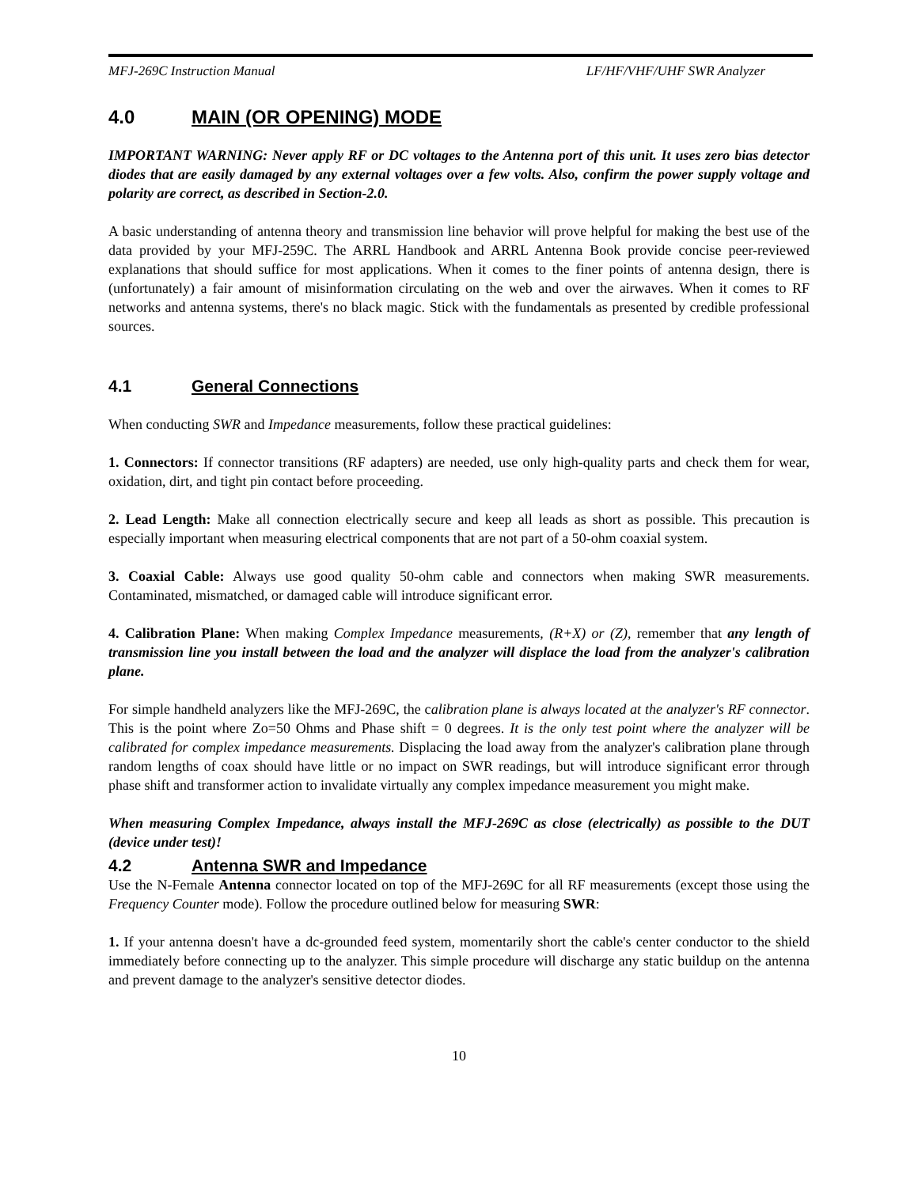MFJ-269C Instruction Manual LF/HF/VHF/UHF SWR Analyzer
4.0 MAIN (OR OPENING) MODE
IMPORTANT WARNING: Never apply RF or DC voltages to the Antenna port of this unit. It uses zero bias detector diodes that are easily damaged by any external voltages over a few volts. Also, confirm the power supply voltage and polarity are correct, as described in Section-2.0.
A basic understanding of antenna theory and transmission line behavior will prove helpful for making the best use of the data provided by your MFJ-259C. The ARRL Handbook and ARRL Antenna Book provide concise peer-reviewed explanations that should suffice for most applications. When it comes to the finer points of antenna design, there is (unfortunately) a fair amount of misinformation circulating on the web and over the airwaves. When it comes to RF networks and antenna systems, there's no black magic. Stick with the fundamentals as presented by credible professional sources.
4.1 General Connections
When conducting SWR and Impedance measurements, follow these practical guidelines:
1. Connectors: If connector transitions (RF adapters) are needed, use only high-quality parts and check them for wear, oxidation, dirt, and tight pin contact before proceeding.
2. Lead Length: Make all connection electrically secure and keep all leads as short as possible. This precaution is especially important when measuring electrical components that are not part of a 50-ohm coaxial system.
3. Coaxial Cable: Always use good quality 50-ohm cable and connectors when making SWR measurements. Contaminated, mismatched, or damaged cable will introduce significant error.
4. Calibration Plane: When making Complex Impedance measurements, (R+X) or (Z), remember that any length of transmission line you install between the load and the analyzer will displace the load from the analyzer's calibration plane.
For simple handheld analyzers like the MFJ-269C, the calibration plane is always located at the analyzer's RF connector. This is the point where Zo=50 Ohms and Phase shift = 0 degrees. It is the only test point where the analyzer will be calibrated for complex impedance measurements. Displacing the load away from the analyzer's calibration plane through random lengths of coax should have little or no impact on SWR readings, but will introduce significant error through phase shift and transformer action to invalidate virtually any complex impedance measurement you might make.
When measuring Complex Impedance, always install the MFJ-269C as close (electrically) as possible to the DUT (device under test)!
4.2 Antenna SWR and Impedance
Use the N-Female Antenna connector located on top of the MFJ-269C for all RF measurements (except those using the Frequency Counter mode). Follow the procedure outlined below for measuring SWR:
1. If your antenna doesn't have a dc-grounded feed system, momentarily short the cable's center conductor to the shield immediately before connecting up to the analyzer. This simple procedure will discharge any static buildup on the antenna and prevent damage to the analyzer's sensitive detector diodes.
10